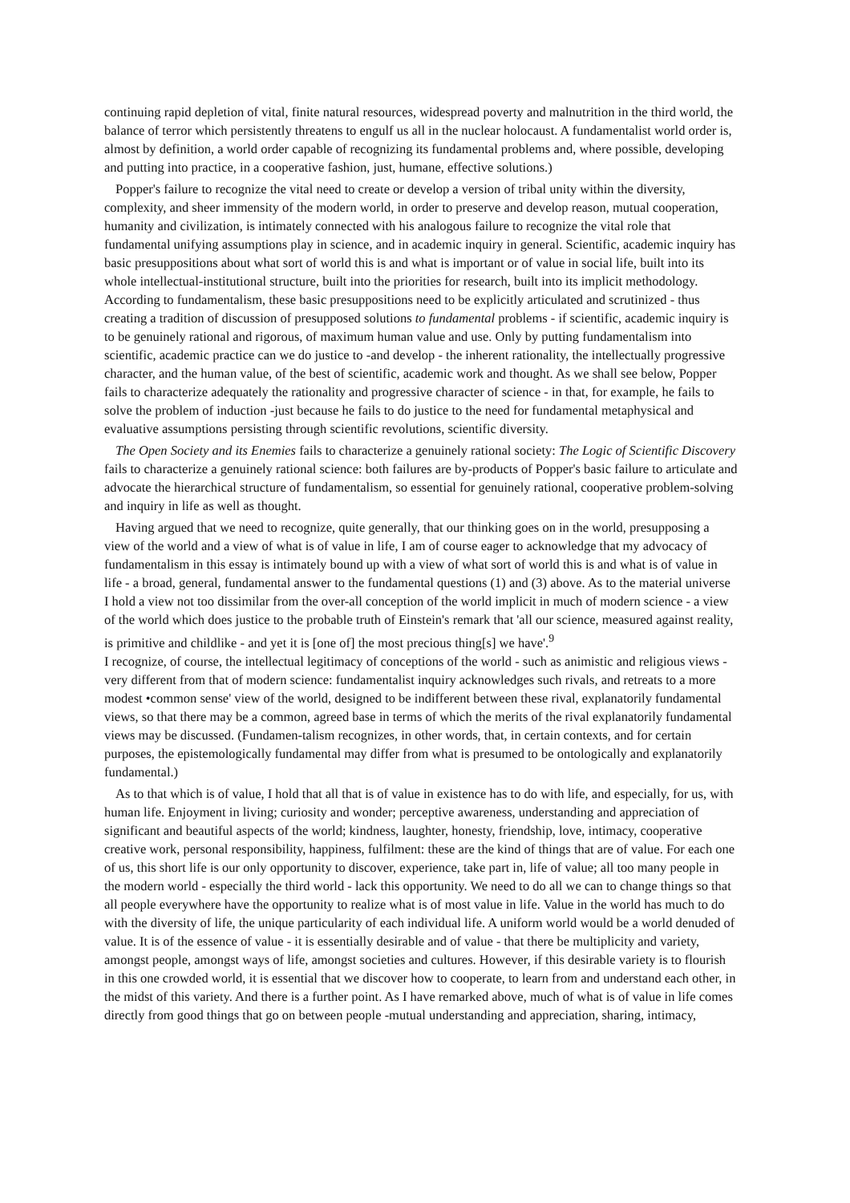continuing rapid depletion of vital, finite natural resources, widespread poverty and malnutrition in the third world, the balance of terror which persistently threatens to engulf us all in the nuclear holocaust. A fundamentalist world order is, almost by definition, a world order capable of recognizing its fundamental problems and, where possible, developing and putting into practice, in a cooperative fashion, just, humane, effective solutions.)
Popper's failure to recognize the vital need to create or develop a version of tribal unity within the diversity, complexity, and sheer immensity of the modern world, in order to preserve and develop reason, mutual cooperation, humanity and civilization, is intimately connected with his analogous failure to recognize the vital role that fundamental unifying assumptions play in science, and in academic inquiry in general. Scientific, academic inquiry has basic presuppositions about what sort of world this is and what is important or of value in social life, built into its whole intellectual-institutional structure, built into the priorities for research, built into its implicit methodology. According to fundamentalism, these basic presuppositions need to be explicitly articulated and scrutinized - thus creating a tradition of discussion of presupposed solutions to fundamental problems - if scientific, academic inquiry is to be genuinely rational and rigorous, of maximum human value and use. Only by putting fundamentalism into scientific, academic practice can we do justice to -and develop - the inherent rationality, the intellectually progressive character, and the human value, of the best of scientific, academic work and thought. As we shall see below, Popper fails to characterize adequately the rationality and progressive character of science - in that, for example, he fails to solve the problem of induction -just because he fails to do justice to the need for fundamental metaphysical and evaluative assumptions persisting through scientific revolutions, scientific diversity.
The Open Society and its Enemies fails to characterize a genuinely rational society: The Logic of Scientific Discovery fails to characterize a genuinely rational science: both failures are by-products of Popper's basic failure to articulate and advocate the hierarchical structure of fundamentalism, so essential for genuinely rational, cooperative problem-solving and inquiry in life as well as thought.
Having argued that we need to recognize, quite generally, that our thinking goes on in the world, presupposing a view of the world and a view of what is of value in life, I am of course eager to acknowledge that my advocacy of fundamentalism in this essay is intimately bound up with a view of what sort of world this is and what is of value in life - a broad, general, fundamental answer to the fundamental questions (1) and (3) above. As to the material universe I hold a view not too dissimilar from the over-all conception of the world implicit in much of modern science - a view of the world which does justice to the probable truth of Einstein's remark that 'all our science, measured against reality, is primitive and childlike - and yet it is [one of] the most precious thing[s] we have'.<sup>9</sup>
I recognize, of course, the intellectual legitimacy of conceptions of the world - such as animistic and religious views - very different from that of modern science: fundamentalist inquiry acknowledges such rivals, and retreats to a more modest •common sense' view of the world, designed to be indifferent between these rival, explanatorily fundamental views, so that there may be a common, agreed base in terms of which the merits of the rival explanatorily fundamental views may be discussed. (Fundamen-talism recognizes, in other words, that, in certain contexts, and for certain purposes, the epistemologically fundamental may differ from what is presumed to be ontologically and explanatorily fundamental.)
As to that which is of value, I hold that all that is of value in existence has to do with life, and especially, for us, with human life. Enjoyment in living; curiosity and wonder; perceptive awareness, understanding and appreciation of significant and beautiful aspects of the world; kindness, laughter, honesty, friendship, love, intimacy, cooperative creative work, personal responsibility, happiness, fulfilment: these are the kind of things that are of value. For each one of us, this short life is our only opportunity to discover, experience, take part in, life of value; all too many people in the modern world - especially the third world - lack this opportunity. We need to do all we can to change things so that all people everywhere have the opportunity to realize what is of most value in life. Value in the world has much to do with the diversity of life, the unique particularity of each individual life. A uniform world would be a world denuded of value. It is of the essence of value - it is essentially desirable and of value - that there be multiplicity and variety, amongst people, amongst ways of life, amongst societies and cultures. However, if this desirable variety is to flourish in this one crowded world, it is essential that we discover how to cooperate, to learn from and understand each other, in the midst of this variety. And there is a further point. As I have remarked above, much of what is of value in life comes directly from good things that go on between people -mutual understanding and appreciation, sharing, intimacy,